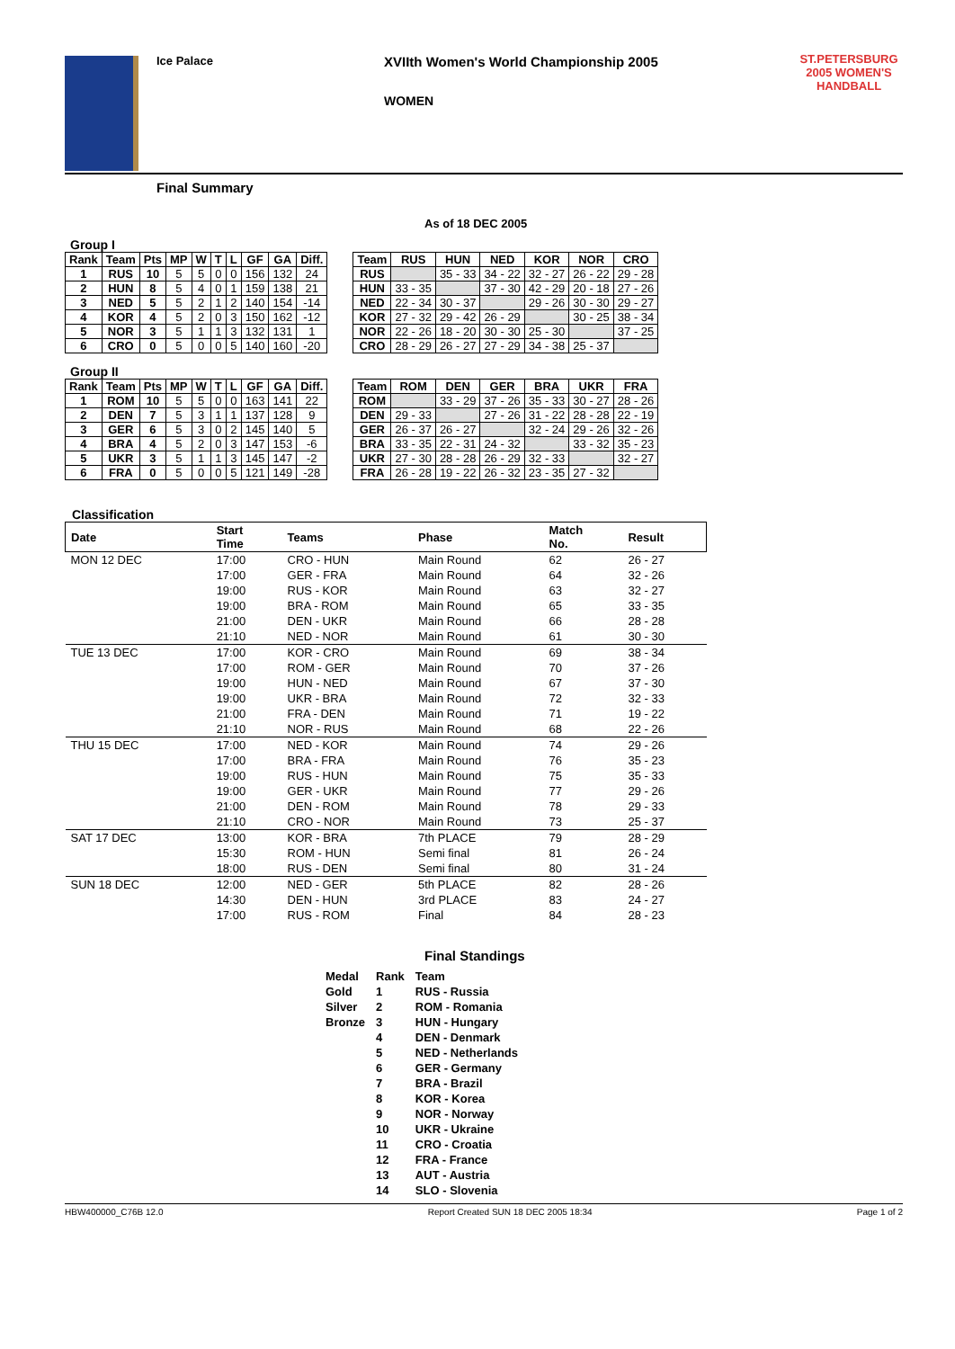Ice Palace
XVIIth Women's World Championship 2005
WOMEN
ST.PETERSBURG
2005 WOMEN'S
HANDBALL
Final Summary
As of 18 DEC 2005
Group I
| Rank | Team | Pts | MP | W | T | L | GF | GA | Diff. |
| --- | --- | --- | --- | --- | --- | --- | --- | --- | --- |
| 1 | RUS | 10 | 5 | 5 | 0 | 0 | 156 | 132 | 24 |
| 2 | HUN | 8 | 5 | 4 | 0 | 1 | 159 | 138 | 21 |
| 3 | NED | 5 | 5 | 2 | 1 | 2 | 140 | 154 | -14 |
| 4 | KOR | 4 | 5 | 2 | 0 | 3 | 150 | 162 | -12 |
| 5 | NOR | 3 | 5 | 1 | 1 | 3 | 132 | 131 | 1 |
| 6 | CRO | 0 | 5 | 0 | 0 | 5 | 140 | 160 | -20 |
| Team | RUS | HUN | NED | KOR | NOR | CRO |
| --- | --- | --- | --- | --- | --- | --- |
| RUS | | 35 - 33 | 34 - 22 | 32 - 27 | 26 - 22 | 29 - 28 |
| HUN | 33 - 35 | | 37 - 30 | 42 - 29 | 20 - 18 | 27 - 26 |
| NED | 22 - 34 | 30 - 37 | | 29 - 26 | 30 - 30 | 29 - 27 |
| KOR | 27 - 32 | 29 - 42 | 26 - 29 | | 30 - 25 | 38 - 34 |
| NOR | 22 - 26 | 18 - 20 | 30 - 30 | 25 - 30 | | 37 - 25 |
| CRO | 28 - 29 | 26 - 27 | 27 - 29 | 34 - 38 | 25 - 37 | |
Group II
| Rank | Team | Pts | MP | W | T | L | GF | GA | Diff. |
| --- | --- | --- | --- | --- | --- | --- | --- | --- | --- |
| 1 | ROM | 10 | 5 | 5 | 0 | 0 | 163 | 141 | 22 |
| 2 | DEN | 7 | 5 | 3 | 1 | 1 | 137 | 128 | 9 |
| 3 | GER | 6 | 5 | 3 | 0 | 2 | 145 | 140 | 5 |
| 4 | BRA | 4 | 5 | 2 | 0 | 3 | 147 | 153 | -6 |
| 5 | UKR | 3 | 5 | 1 | 1 | 3 | 145 | 147 | -2 |
| 6 | FRA | 0 | 5 | 0 | 0 | 5 | 121 | 149 | -28 |
| Team | ROM | DEN | GER | BRA | UKR | FRA |
| --- | --- | --- | --- | --- | --- | --- |
| ROM | | 33 - 29 | 37 - 26 | 35 - 33 | 30 - 27 | 28 - 26 |
| DEN | 29 - 33 | | 27 - 26 | 31 - 22 | 28 - 28 | 22 - 19 |
| GER | 26 - 37 | 26 - 27 | | 32 - 24 | 29 - 26 | 32 - 26 |
| BRA | 33 - 35 | 22 - 31 | 24 - 32 | | 33 - 32 | 35 - 23 |
| UKR | 27 - 30 | 28 - 28 | 26 - 29 | 32 - 33 | | 32 - 27 |
| FRA | 26 - 28 | 19 - 22 | 26 - 32 | 23 - 35 | 27 - 32 | |
Classification
| Date | Start Time | Teams | Phase | Match No. | Result |
| --- | --- | --- | --- | --- | --- |
| MON 12 DEC | 17:00 | CRO - HUN | Main Round | 62 | 26 - 27 |
| | 17:00 | GER - FRA | Main Round | 64 | 32 - 26 |
| | 19:00 | RUS - KOR | Main Round | 63 | 32 - 27 |
| | 19:00 | BRA - ROM | Main Round | 65 | 33 - 35 |
| | 21:00 | DEN - UKR | Main Round | 66 | 28 - 28 |
| | 21:10 | NED - NOR | Main Round | 61 | 30 - 30 |
| TUE 13 DEC | 17:00 | KOR - CRO | Main Round | 69 | 38 - 34 |
| | 17:00 | ROM - GER | Main Round | 70 | 37 - 26 |
| | 19:00 | HUN - NED | Main Round | 67 | 37 - 30 |
| | 19:00 | UKR - BRA | Main Round | 72 | 32 - 33 |
| | 21:00 | FRA - DEN | Main Round | 71 | 19 - 22 |
| | 21:10 | NOR - RUS | Main Round | 68 | 22 - 26 |
| THU 15 DEC | 17:00 | NED - KOR | Main Round | 74 | 29 - 26 |
| | 17:00 | BRA - FRA | Main Round | 76 | 35 - 23 |
| | 19:00 | RUS - HUN | Main Round | 75 | 35 - 33 |
| | 19:00 | GER - UKR | Main Round | 77 | 29 - 26 |
| | 21:00 | DEN - ROM | Main Round | 78 | 29 - 33 |
| | 21:10 | CRO - NOR | Main Round | 73 | 25 - 37 |
| SAT 17 DEC | 13:00 | KOR - BRA | 7th PLACE | 79 | 28 - 29 |
| | 15:30 | ROM - HUN | Semi final | 81 | 26 - 24 |
| | 18:00 | RUS - DEN | Semi final | 80 | 31 - 24 |
| SUN 18 DEC | 12:00 | NED - GER | 5th PLACE | 82 | 28 - 26 |
| | 14:30 | DEN - HUN | 3rd PLACE | 83 | 24 - 27 |
| | 17:00 | RUS - ROM | Final | 84 | 28 - 23 |
Final Standings
| Medal | Rank | Team |
| Gold | 1 | RUS - Russia |
| Silver | 2 | ROM - Romania |
| Bronze | 3 | HUN - Hungary |
| | 4 | DEN - Denmark |
| | 5 | NED - Netherlands |
| | 6 | GER - Germany |
| | 7 | BRA - Brazil |
| | 8 | KOR - Korea |
| | 9 | NOR - Norway |
| | 10 | UKR - Ukraine |
| | 11 | CRO - Croatia |
| | 12 | FRA - France |
| | 13 | AUT - Austria |
| | 14 | SLO - Slovenia |
HBW400000_C76B 12.0 Report Created SUN 18 DEC 2005 18:34 Page 1 of 2